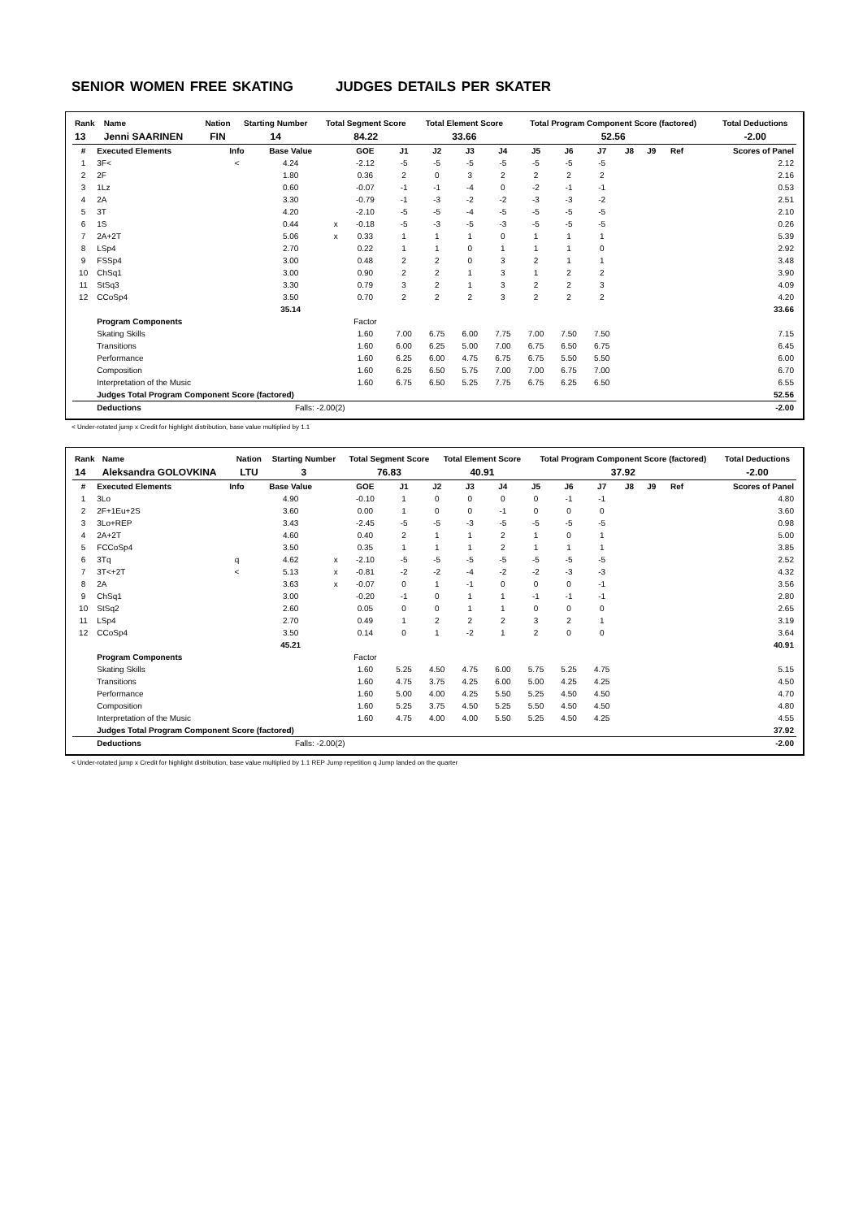SENIOR WOMEN FREE SKATING JUDGES DETAILS PER SKATER
| Rank | Name | Nation | Starting Number | Total Segment Score | Total Element Score | Total Program Component Score (factored) | Total Deductions |
| --- | --- | --- | --- | --- | --- | --- | --- |
| 13 | Jenni SAARINEN | FIN | 14 | 84.22 | 33.66 | 52.56 | -2.00 |
| # | Executed Elements | Info | Base Value | | GOE | J1 | J2 | J3 | J4 | J5 | J6 | J7 | J8 | J9 | Ref | Scores of Panel |
| --- | --- | --- | --- | --- | --- | --- | --- | --- | --- | --- | --- | --- | --- | --- | --- | --- |
| 1 | 3F< | < | 4.24 | | -2.12 | -5 | -5 | -5 | -5 | -5 | -5 | -5 | | | | 2.12 |
| 2 | 2F | | 1.80 | | 0.36 | 2 | 0 | 3 | 2 | 2 | 2 | 2 | | | | 2.16 |
| 3 | 1Lz | | 0.60 | | -0.07 | -1 | -1 | -4 | 0 | -2 | -1 | -1 | | | | 0.53 |
| 4 | 2A | | 3.30 | | -0.79 | -1 | -3 | -2 | -2 | -3 | -3 | -2 | | | | 2.51 |
| 5 | 3T | | 4.20 | | -2.10 | -5 | -5 | -4 | -5 | -5 | -5 | -5 | | | | 2.10 |
| 6 | 1S | | 0.44 | x | -0.18 | -5 | -3 | -5 | -3 | -5 | -5 | -5 | | | | 0.26 |
| 7 | 2A+2T | | 5.06 | x | 0.33 | 1 | 1 | 1 | 0 | 1 | 1 | 1 | | | | 5.39 |
| 8 | LSp4 | | 2.70 | | 0.22 | 1 | 1 | 0 | 1 | 1 | 1 | 0 | | | | 2.92 |
| 9 | FSSp4 | | 3.00 | | 0.48 | 2 | 2 | 0 | 3 | 2 | 1 | 1 | | | | 3.48 |
| 10 | ChSq1 | | 3.00 | | 0.90 | 2 | 2 | 1 | 3 | 1 | 2 | 2 | | | | 3.90 |
| 11 | StSq3 | | 3.30 | | 0.79 | 3 | 2 | 1 | 3 | 2 | 2 | 3 | | | | 4.09 |
| 12 | CCoSp4 | | 3.50 | | 0.70 | 2 | 2 | 2 | 3 | 2 | 2 | 2 | | | | 4.20 |
| | | | 35.14 | | | | | | | | | | | | | 33.66 |
| | Program Components | | | | Factor | | | | | | | | | | | |
| | Skating Skills | | | | 1.60 | 7.00 | 6.75 | 6.00 | 7.75 | 7.00 | 7.50 | 7.50 | | | | 7.15 |
| | Transitions | | | | 1.60 | 6.00 | 6.25 | 5.00 | 7.00 | 6.75 | 6.50 | 6.75 | | | | 6.45 |
| | Performance | | | | 1.60 | 6.25 | 6.00 | 4.75 | 6.75 | 6.75 | 5.50 | 5.50 | | | | 6.00 |
| | Composition | | | | 1.60 | 6.25 | 6.50 | 5.75 | 7.00 | 7.00 | 6.75 | 7.00 | | | | 6.70 |
| | Interpretation of the Music | | | | 1.60 | 6.75 | 6.50 | 5.25 | 7.75 | 6.75 | 6.25 | 6.50 | | | | 6.55 |
| | Judges Total Program Component Score (factored) | | | | | | | | | | | | | | | 52.56 |
| | Deductions | | Falls: -2.00(2) | | | | | | | | | | | | | -2.00 |
< Under-rotated jump x Credit for highlight distribution, base value multiplied by 1.1
| Rank | Name | Nation | Starting Number | Total Segment Score | Total Element Score | Total Program Component Score (factored) | Total Deductions |
| --- | --- | --- | --- | --- | --- | --- | --- |
| 14 | Aleksandra GOLOVKINA | LTU | 3 | 76.83 | 40.91 | 37.92 | -2.00 |
| # | Executed Elements | Info | Base Value | | GOE | J1 | J2 | J3 | J4 | J5 | J6 | J7 | J8 | J9 | Ref | Scores of Panel |
| --- | --- | --- | --- | --- | --- | --- | --- | --- | --- | --- | --- | --- | --- | --- | --- | --- |
| 1 | 3Lo | | 4.90 | | -0.10 | 1 | 0 | 0 | 0 | 0 | -1 | -1 | | | | 4.80 |
| 2 | 2F+1Eu+2S | | 3.60 | | 0.00 | 1 | 0 | 0 | -1 | 0 | 0 | 0 | | | | 3.60 |
| 3 | 3Lo+REP | | 3.43 | | -2.45 | -5 | -5 | -3 | -5 | -5 | -5 | -5 | | | | 0.98 |
| 4 | 2A+2T | | 4.60 | | 0.40 | 2 | 1 | 1 | 2 | 1 | 0 | 1 | | | | 5.00 |
| 5 | FCCoSp4 | | 3.50 | | 0.35 | 1 | 1 | 1 | 2 | 1 | 1 | 1 | | | | 3.85 |
| 6 | 3Tq | q | 4.62 | x | -2.10 | -5 | -5 | -5 | -5 | -5 | -5 | -5 | | | | 2.52 |
| 7 | 3T<+2T | < | 5.13 | x | -0.81 | -2 | -2 | -4 | -2 | -2 | -3 | -3 | | | | 4.32 |
| 8 | 2A | | 3.63 | x | -0.07 | 0 | 1 | -1 | 0 | 0 | 0 | -1 | | | | 3.56 |
| 9 | ChSq1 | | 3.00 | | -0.20 | -1 | 0 | 1 | 1 | -1 | -1 | -1 | | | | 2.80 |
| 10 | StSq2 | | 2.60 | | 0.05 | 0 | 0 | 1 | 1 | 0 | 0 | 0 | | | | 2.65 |
| 11 | LSp4 | | 2.70 | | 0.49 | 1 | 2 | 2 | 2 | 3 | 2 | 1 | | | | 3.19 |
| 12 | CCoSp4 | | 3.50 | | 0.14 | 0 | 1 | -2 | 1 | 2 | 0 | 0 | | | | 3.64 |
| | | | 45.21 | | | | | | | | | | | | | 40.91 |
| | Program Components | | | | Factor | | | | | | | | | | | |
| | Skating Skills | | | | 1.60 | 5.25 | 4.50 | 4.75 | 6.00 | 5.75 | 5.25 | 4.75 | | | | 5.15 |
| | Transitions | | | | 1.60 | 4.75 | 3.75 | 4.25 | 6.00 | 5.00 | 4.25 | 4.25 | | | | 4.50 |
| | Performance | | | | 1.60 | 5.00 | 4.00 | 4.25 | 5.50 | 5.25 | 4.50 | 4.50 | | | | 4.70 |
| | Composition | | | | 1.60 | 5.25 | 3.75 | 4.50 | 5.25 | 5.50 | 4.50 | 4.50 | | | | 4.80 |
| | Interpretation of the Music | | | | 1.60 | 4.75 | 4.00 | 4.00 | 5.50 | 5.25 | 4.50 | 4.25 | | | | 4.55 |
| | Judges Total Program Component Score (factored) | | | | | | | | | | | | | | | 37.92 |
| | Deductions | | Falls: -2.00(2) | | | | | | | | | | | | | -2.00 |
< Under-rotated jump x Credit for highlight distribution, base value multiplied by 1.1 REP Jump repetition q Jump landed on the quarter